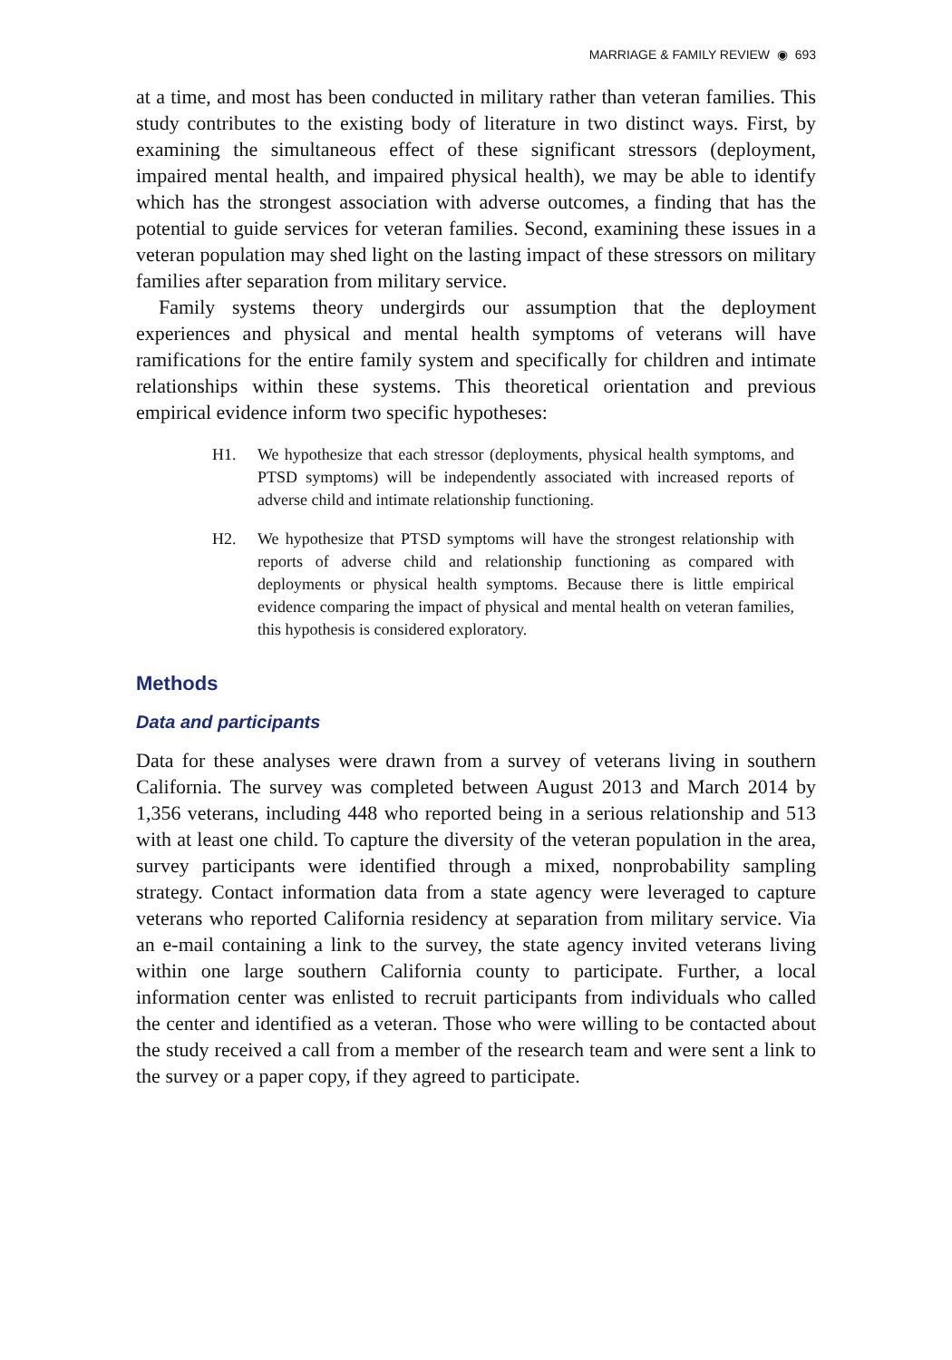MARRIAGE & FAMILY REVIEW ◉ 693
at a time, and most has been conducted in military rather than veteran families. This study contributes to the existing body of literature in two distinct ways. First, by examining the simultaneous effect of these significant stressors (deployment, impaired mental health, and impaired physical health), we may be able to identify which has the strongest association with adverse outcomes, a finding that has the potential to guide services for veteran families. Second, examining these issues in a veteran population may shed light on the lasting impact of these stressors on military families after separation from military service.
Family systems theory undergirds our assumption that the deployment experiences and physical and mental health symptoms of veterans will have ramifications for the entire family system and specifically for children and intimate relationships within these systems. This theoretical orientation and previous empirical evidence inform two specific hypotheses:
H1. We hypothesize that each stressor (deployments, physical health symptoms, and PTSD symptoms) will be independently associated with increased reports of adverse child and intimate relationship functioning.
H2. We hypothesize that PTSD symptoms will have the strongest relationship with reports of adverse child and relationship functioning as compared with deployments or physical health symptoms. Because there is little empirical evidence comparing the impact of physical and mental health on veteran families, this hypothesis is considered exploratory.
Methods
Data and participants
Data for these analyses were drawn from a survey of veterans living in southern California. The survey was completed between August 2013 and March 2014 by 1,356 veterans, including 448 who reported being in a serious relationship and 513 with at least one child. To capture the diversity of the veteran population in the area, survey participants were identified through a mixed, nonprobability sampling strategy. Contact information data from a state agency were leveraged to capture veterans who reported California residency at separation from military service. Via an e-mail containing a link to the survey, the state agency invited veterans living within one large southern California county to participate. Further, a local information center was enlisted to recruit participants from individuals who called the center and identified as a veteran. Those who were willing to be contacted about the study received a call from a member of the research team and were sent a link to the survey or a paper copy, if they agreed to participate.